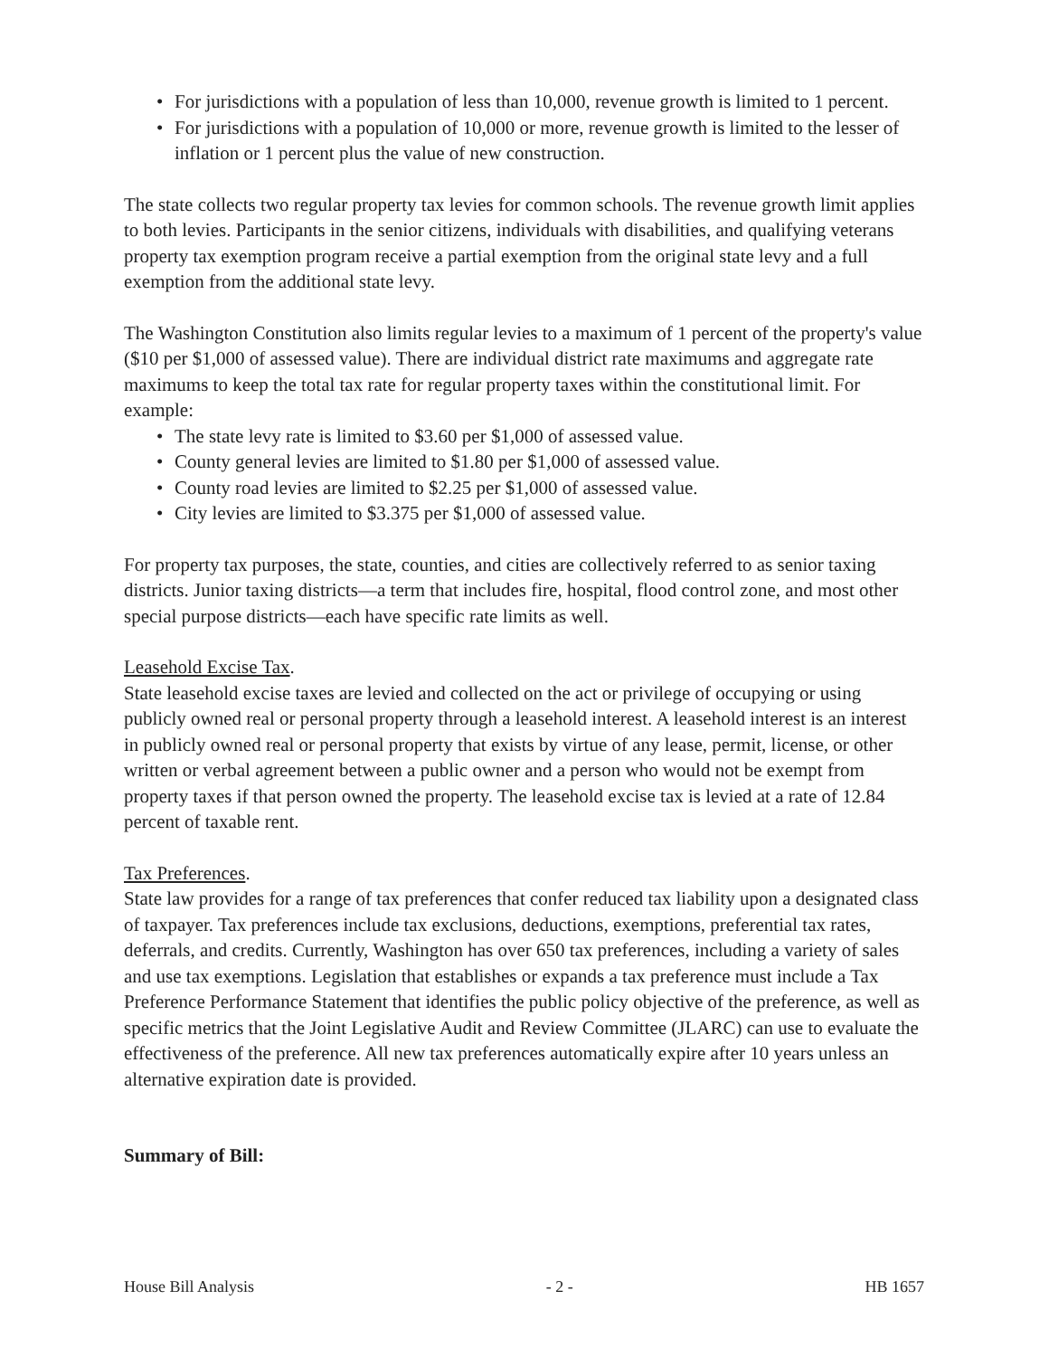• For jurisdictions with a population of less than 10,000, revenue growth is limited to 1 percent.
• For jurisdictions with a population of 10,000 or more, revenue growth is limited to the lesser of inflation or 1 percent plus the value of new construction.
The state collects two regular property tax levies for common schools. The revenue growth limit applies to both levies. Participants in the senior citizens, individuals with disabilities, and qualifying veterans property tax exemption program receive a partial exemption from the original state levy and a full exemption from the additional state levy.
The Washington Constitution also limits regular levies to a maximum of 1 percent of the property's value ($10 per $1,000 of assessed value). There are individual district rate maximums and aggregate rate maximums to keep the total tax rate for regular property taxes within the constitutional limit. For example:
• The state levy rate is limited to $3.60 per $1,000 of assessed value.
• County general levies are limited to $1.80 per $1,000 of assessed value.
• County road levies are limited to $2.25 per $1,000 of assessed value.
• City levies are limited to $3.375 per $1,000 of assessed value.
For property tax purposes, the state, counties, and cities are collectively referred to as senior taxing districts. Junior taxing districts—a term that includes fire, hospital, flood control zone, and most other special purpose districts—each have specific rate limits as well.
Leasehold Excise Tax.
State leasehold excise taxes are levied and collected on the act or privilege of occupying or using publicly owned real or personal property through a leasehold interest. A leasehold interest is an interest in publicly owned real or personal property that exists by virtue of any lease, permit, license, or other written or verbal agreement between a public owner and a person who would not be exempt from property taxes if that person owned the property. The leasehold excise tax is levied at a rate of 12.84 percent of taxable rent.
Tax Preferences.
State law provides for a range of tax preferences that confer reduced tax liability upon a designated class of taxpayer. Tax preferences include tax exclusions, deductions, exemptions, preferential tax rates, deferrals, and credits. Currently, Washington has over 650 tax preferences, including a variety of sales and use tax exemptions. Legislation that establishes or expands a tax preference must include a Tax Preference Performance Statement that identifies the public policy objective of the preference, as well as specific metrics that the Joint Legislative Audit and Review Committee (JLARC) can use to evaluate the effectiveness of the preference. All new tax preferences automatically expire after 10 years unless an alternative expiration date is provided.
Summary of Bill:
House Bill Analysis - 2 - HB 1657